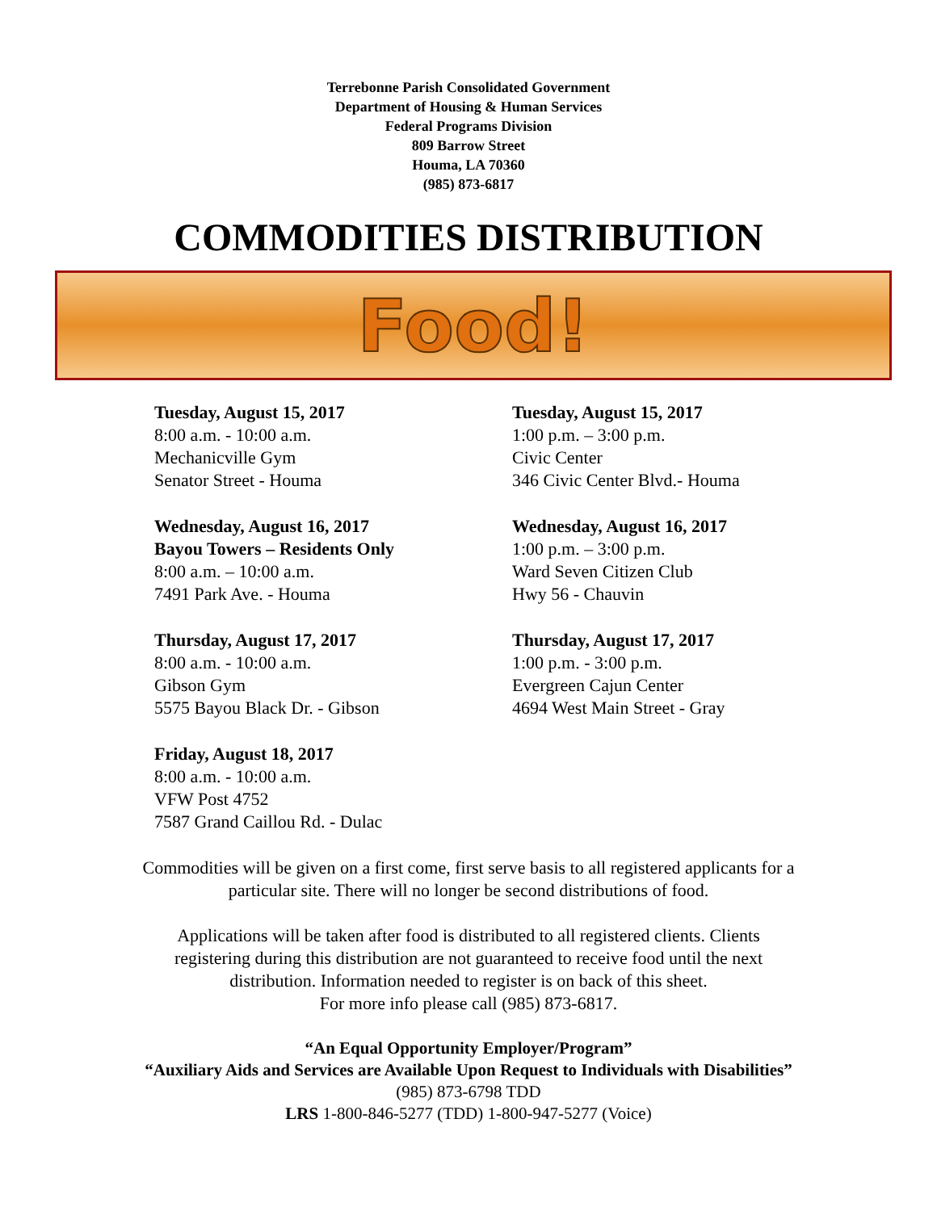Terrebonne Parish Consolidated Government
Department of Housing & Human Services
Federal Programs Division
809 Barrow Street
Houma, LA 70360
(985) 873-6817
COMMODITIES DISTRIBUTION
Food!
Tuesday, August 15, 2017
8:00 a.m. - 10:00 a.m.
Mechanicville Gym
Senator Street - Houma
Tuesday, August 15, 2017
1:00 p.m. – 3:00 p.m.
Civic Center
346 Civic Center Blvd.- Houma
Wednesday, August 16, 2017
Bayou Towers – Residents Only
8:00 a.m. – 10:00 a.m.
7491 Park Ave. - Houma
Wednesday, August 16, 2017
1:00 p.m. – 3:00 p.m.
Ward Seven Citizen Club
Hwy 56 - Chauvin
Thursday, August 17, 2017
8:00 a.m. - 10:00 a.m.
Gibson Gym
5575 Bayou Black Dr. - Gibson
Thursday, August 17, 2017
1:00 p.m. - 3:00 p.m.
Evergreen Cajun Center
4694 West Main Street - Gray
Friday, August 18, 2017
8:00 a.m. - 10:00 a.m.
VFW Post 4752
7587 Grand Caillou Rd. - Dulac
Commodities will be given on a first come, first serve basis to all registered applicants for a
particular site. There will no longer be second distributions of food.
Applications will be taken after food is distributed to all registered clients. Clients
registering during this distribution are not guaranteed to receive food until the next
distribution. Information needed to register is on back of this sheet.
For more info please call (985) 873-6817.
“An Equal Opportunity Employer/Program”
“Auxiliary Aids and Services are Available Upon Request to Individuals with Disabilities”
(985) 873-6798 TDD
LRS 1-800-846-5277 (TDD) 1-800-947-5277 (Voice)